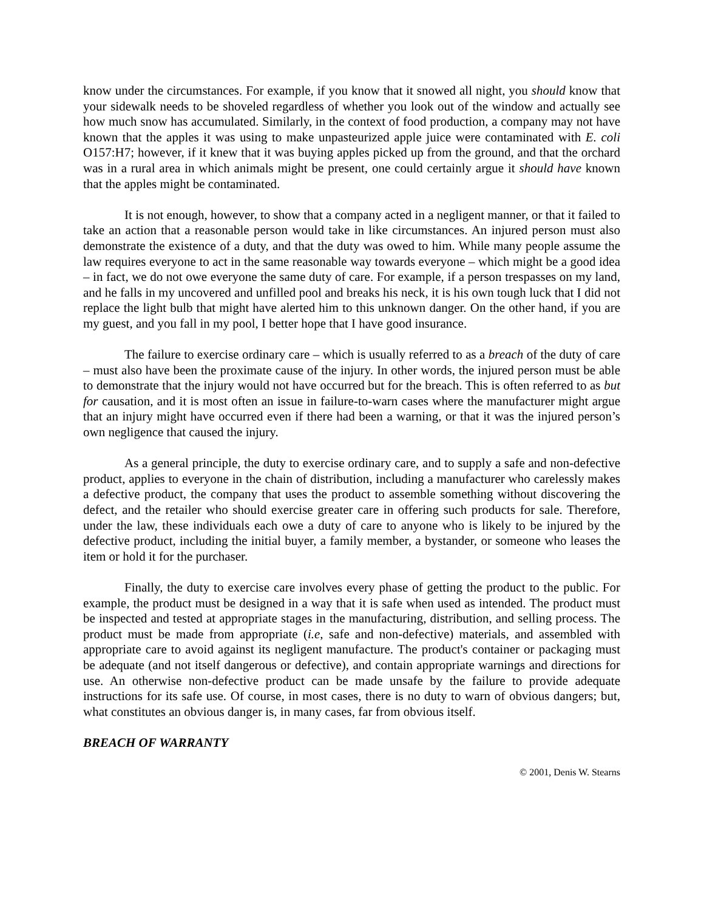know under the circumstances. For example, if you know that it snowed all night, you should know that your sidewalk needs to be shoveled regardless of whether you look out of the window and actually see how much snow has accumulated. Similarly, in the context of food production, a company may not have known that the apples it was using to make unpasteurized apple juice were contaminated with E. coli O157:H7; however, if it knew that it was buying apples picked up from the ground, and that the orchard was in a rural area in which animals might be present, one could certainly argue it should have known that the apples might be contaminated.
It is not enough, however, to show that a company acted in a negligent manner, or that it failed to take an action that a reasonable person would take in like circumstances. An injured person must also demonstrate the existence of a duty, and that the duty was owed to him. While many people assume the law requires everyone to act in the same reasonable way towards everyone – which might be a good idea – in fact, we do not owe everyone the same duty of care. For example, if a person trespasses on my land, and he falls in my uncovered and unfilled pool and breaks his neck, it is his own tough luck that I did not replace the light bulb that might have alerted him to this unknown danger. On the other hand, if you are my guest, and you fall in my pool, I better hope that I have good insurance.
The failure to exercise ordinary care – which is usually referred to as a breach of the duty of care – must also have been the proximate cause of the injury. In other words, the injured person must be able to demonstrate that the injury would not have occurred but for the breach. This is often referred to as but for causation, and it is most often an issue in failure-to-warn cases where the manufacturer might argue that an injury might have occurred even if there had been a warning, or that it was the injured person’s own negligence that caused the injury.
As a general principle, the duty to exercise ordinary care, and to supply a safe and non-defective product, applies to everyone in the chain of distribution, including a manufacturer who carelessly makes a defective product, the company that uses the product to assemble something without discovering the defect, and the retailer who should exercise greater care in offering such products for sale. Therefore, under the law, these individuals each owe a duty of care to anyone who is likely to be injured by the defective product, including the initial buyer, a family member, a bystander, or someone who leases the item or hold it for the purchaser.
Finally, the duty to exercise care involves every phase of getting the product to the public. For example, the product must be designed in a way that it is safe when used as intended. The product must be inspected and tested at appropriate stages in the manufacturing, distribution, and selling process. The product must be made from appropriate (i.e, safe and non-defective) materials, and assembled with appropriate care to avoid against its negligent manufacture. The product's container or packaging must be adequate (and not itself dangerous or defective), and contain appropriate warnings and directions for use. An otherwise non-defective product can be made unsafe by the failure to provide adequate instructions for its safe use. Of course, in most cases, there is no duty to warn of obvious dangers; but, what constitutes an obvious danger is, in many cases, far from obvious itself.
BREACH OF WARRANTY
© 2001, Denis W. Stearns